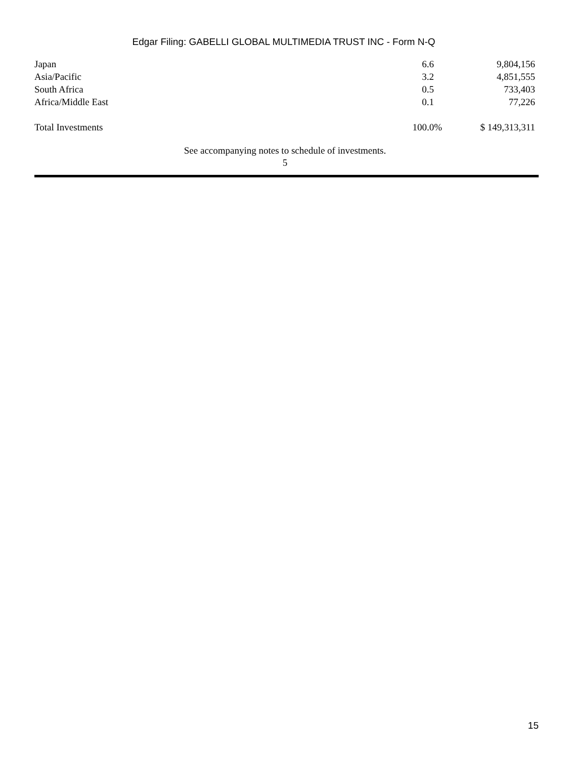Edgar Filing: GABELLI GLOBAL MULTIMEDIA TRUST INC - Form N-Q
| Japan | 6.6 | 9,804,156 |
| Asia/Pacific | 3.2 | 4,851,555 |
| South Africa | 0.5 | 733,403 |
| Africa/Middle East | 0.1 | 77,226 |
| Total Investments | 100.0% | $ 149,313,311 |
See accompanying notes to schedule of investments.
5
15